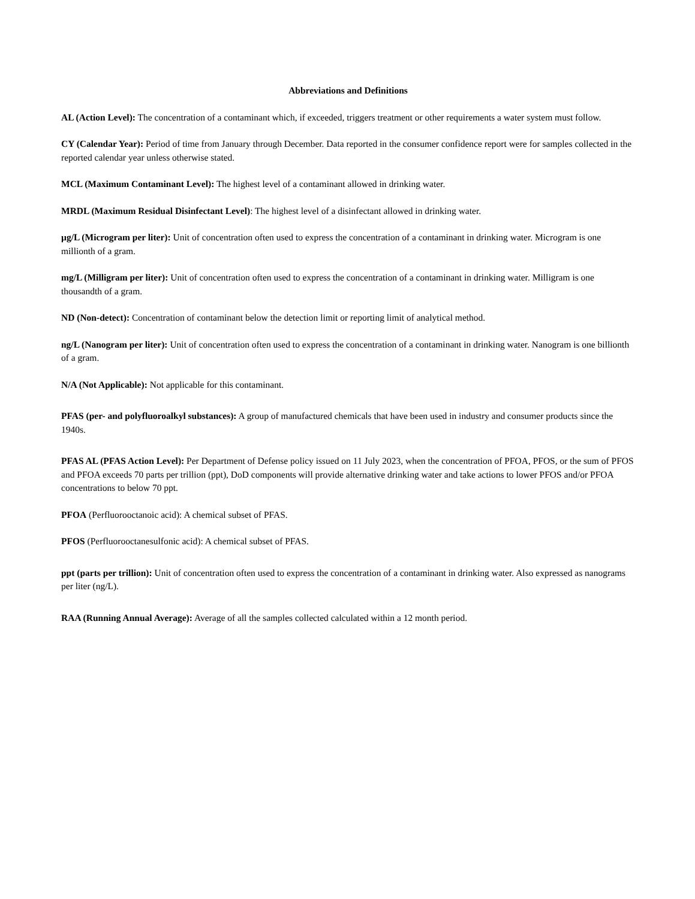Abbreviations and Definitions
AL (Action Level): The concentration of a contaminant which, if exceeded, triggers treatment or other requirements a water system must follow.
CY (Calendar Year): Period of time from January through December. Data reported in the consumer confidence report were for samples collected in the reported calendar year unless otherwise stated.
MCL (Maximum Contaminant Level): The highest level of a contaminant allowed in drinking water.
MRDL (Maximum Residual Disinfectant Level): The highest level of a disinfectant allowed in drinking water.
µg/L (Microgram per liter): Unit of concentration often used to express the concentration of a contaminant in drinking water. Microgram is one millionth of a gram.
mg/L (Milligram per liter): Unit of concentration often used to express the concentration of a contaminant in drinking water. Milligram is one thousandth of a gram.
ND (Non-detect): Concentration of contaminant below the detection limit or reporting limit of analytical method.
ng/L (Nanogram per liter): Unit of concentration often used to express the concentration of a contaminant in drinking water. Nanogram is one billionth of a gram.
N/A (Not Applicable): Not applicable for this contaminant.
PFAS (per- and polyfluoroalkyl substances): A group of manufactured chemicals that have been used in industry and consumer products since the 1940s.
PFAS AL (PFAS Action Level): Per Department of Defense policy issued on 11 July 2023, when the concentration of PFOA, PFOS, or the sum of PFOS and PFOA exceeds 70 parts per trillion (ppt), DoD components will provide alternative drinking water and take actions to lower PFOS and/or PFOA concentrations to below 70 ppt.
PFOA (Perfluorooctanoic acid): A chemical subset of PFAS.
PFOS (Perfluorooctanesulfonic acid): A chemical subset of PFAS.
ppt (parts per trillion): Unit of concentration often used to express the concentration of a contaminant in drinking water. Also expressed as nanograms per liter (ng/L).
RAA (Running Annual Average): Average of all the samples collected calculated within a 12 month period.